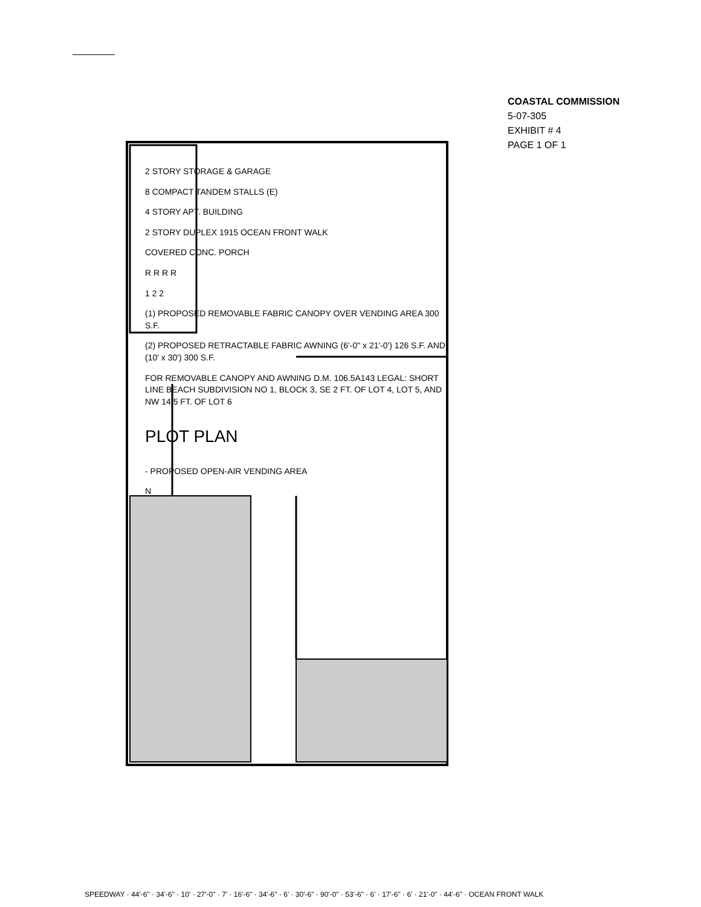COASTAL COMMISSION
5-07-305
EXHIBIT # 4
PAGE 1 OF 1
SPEEDWAY · 44'-6" · 34'-6" · 10' · 27'-0" · 7' · 16'-6" · 34'-6" · 6' · 30'-6" · 90'-0" · 53'-6" · 6' · 17'-6" · 6' · 21'-0" · 44'-6" · OCEAN FRONT WALK
2 STORY STORAGE & GARAGE
8 COMPACT TANDEM STALLS (E)
4 STORY APT. BUILDING
2 STORY DUPLEX 1915 OCEAN FRONT WALK
COVERED CONC. PORCH
R R R R
1 2 2
(1) PROPOSED REMOVABLE FABRIC CANOPY OVER VENDING AREA 300 S.F.
(2) PROPOSED RETRACTABLE FABRIC AWNING (6'-0" x 21'-0') 126 S.F. AND (10' x 30') 300 S.F.
FOR REMOVABLE CANOPY AND AWNING D.M. 106.5A143 LEGAL: SHORT LINE BEACH SUBDIVISION NO 1, BLOCK 3, SE 2 FT. OF LOT 4, LOT 5, AND NW 14.5 FT. OF LOT 6
PLOT PLAN
- PROPOSED OPEN-AIR VENDING AREA
N